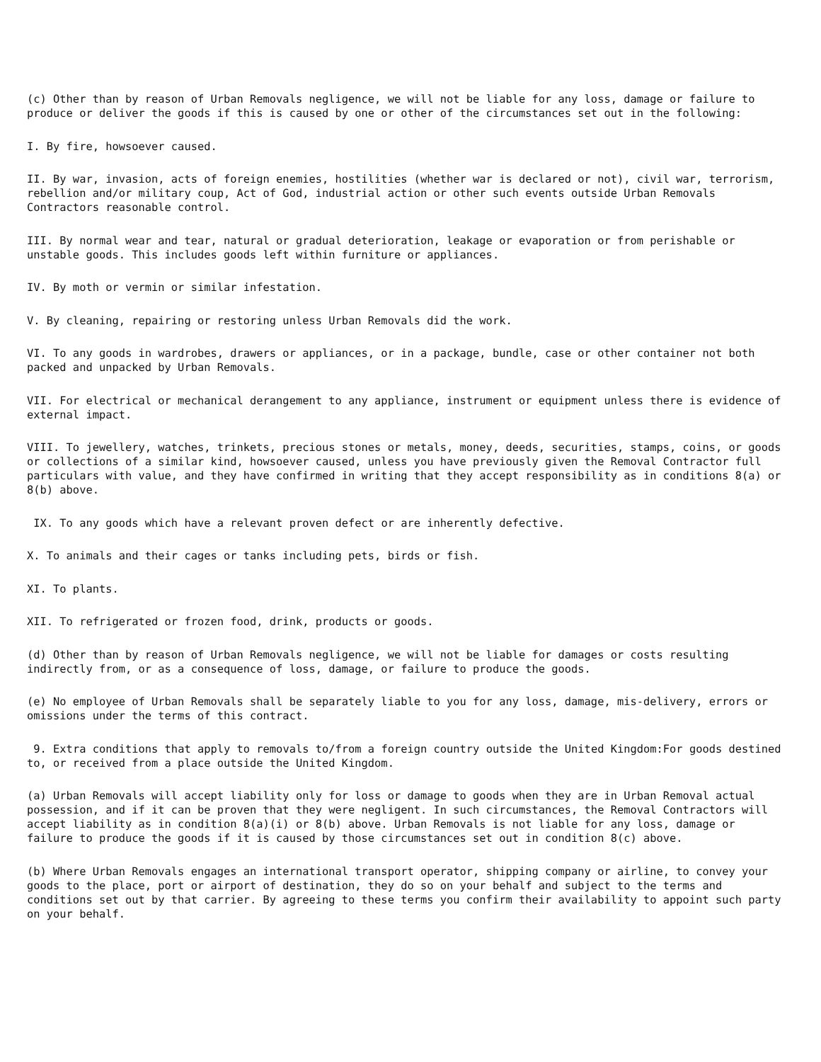(c) Other than by reason of Urban Removals negligence, we will not be liable for any loss, damage or failure to produce or deliver the goods if this is caused by one or other of the circumstances set out in the following:
I. By fire, howsoever caused.
II. By war, invasion, acts of foreign enemies, hostilities (whether war is declared or not), civil war, terrorism, rebellion and/or military coup, Act of God, industrial action or other such events outside Urban Removals Contractors reasonable control.
III. By normal wear and tear, natural or gradual deterioration, leakage or evaporation or from perishable or unstable goods. This includes goods left within furniture or appliances.
IV. By moth or vermin or similar infestation.
V. By cleaning, repairing or restoring unless Urban Removals did the work.
VI. To any goods in wardrobes, drawers or appliances, or in a package, bundle, case or other container not both packed and unpacked by Urban Removals.
VII. For electrical or mechanical derangement to any appliance, instrument or equipment unless there is evidence of external impact.
VIII. To jewellery, watches, trinkets, precious stones or metals, money, deeds, securities, stamps, coins, or goods or collections of a similar kind, howsoever caused, unless you have previously given the Removal Contractor full particulars with value, and they have confirmed in writing that they accept responsibility as in conditions 8(a) or 8(b) above.
IX. To any goods which have a relevant proven defect or are inherently defective.
X. To animals and their cages or tanks including pets, birds or fish.
XI. To plants.
XII. To refrigerated or frozen food, drink, products or goods.
(d) Other than by reason of Urban Removals negligence, we will not be liable for damages or costs resulting indirectly from, or as a consequence of loss, damage, or failure to produce the goods.
(e) No employee of Urban Removals shall be separately liable to you for any loss, damage, mis-delivery, errors or omissions under the terms of this contract.
9. Extra conditions that apply to removals to/from a foreign country outside the United Kingdom:For goods destined to, or received from a place outside the United Kingdom.
(a) Urban Removals will accept liability only for loss or damage to goods when they are in Urban Removal actual possession, and if it can be proven that they were negligent. In such circumstances, the Removal Contractors will accept liability as in condition 8(a)(i) or 8(b) above. Urban Removals is not liable for any loss, damage or failure to produce the goods if it is caused by those circumstances set out in condition 8(c) above.
(b) Where Urban Removals engages an international transport operator, shipping company or airline, to convey your goods to the place, port or airport of destination, they do so on your behalf and subject to the terms and conditions set out by that carrier. By agreeing to these terms you confirm their availability to appoint such party on your behalf.